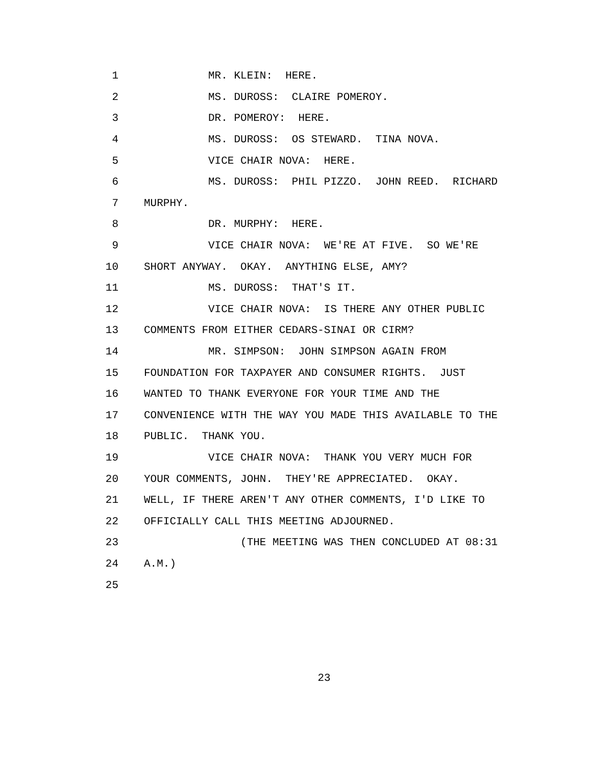1 MR. KLEIN: HERE.
2 MS. DUROSS: CLAIRE POMEROY.
3 DR. POMEROY: HERE.
4 MS. DUROSS: OS STEWARD. TINA NOVA.
5 VICE CHAIR NOVA: HERE.
6 MS. DUROSS: PHIL PIZZO. JOHN REED. RICHARD
7 MURPHY.
8 DR. MURPHY: HERE.
9 VICE CHAIR NOVA: WE'RE AT FIVE. SO WE'RE
10 SHORT ANYWAY. OKAY. ANYTHING ELSE, AMY?
11 MS. DUROSS: THAT'S IT.
12 VICE CHAIR NOVA: IS THERE ANY OTHER PUBLIC
13 COMMENTS FROM EITHER CEDARS-SINAI OR CIRM?
14 MR. SIMPSON: JOHN SIMPSON AGAIN FROM
15 FOUNDATION FOR TAXPAYER AND CONSUMER RIGHTS. JUST
16 WANTED TO THANK EVERYONE FOR YOUR TIME AND THE
17 CONVENIENCE WITH THE WAY YOU MADE THIS AVAILABLE TO THE
18 PUBLIC. THANK YOU.
19 VICE CHAIR NOVA: THANK YOU VERY MUCH FOR
20 YOUR COMMENTS, JOHN. THEY'RE APPRECIATED. OKAY.
21 WELL, IF THERE AREN'T ANY OTHER COMMENTS, I'D LIKE TO
22 OFFICIALLY CALL THIS MEETING ADJOURNED.
23 (THE MEETING WAS THEN CONCLUDED AT 08:31
24 A.M.)
25
23